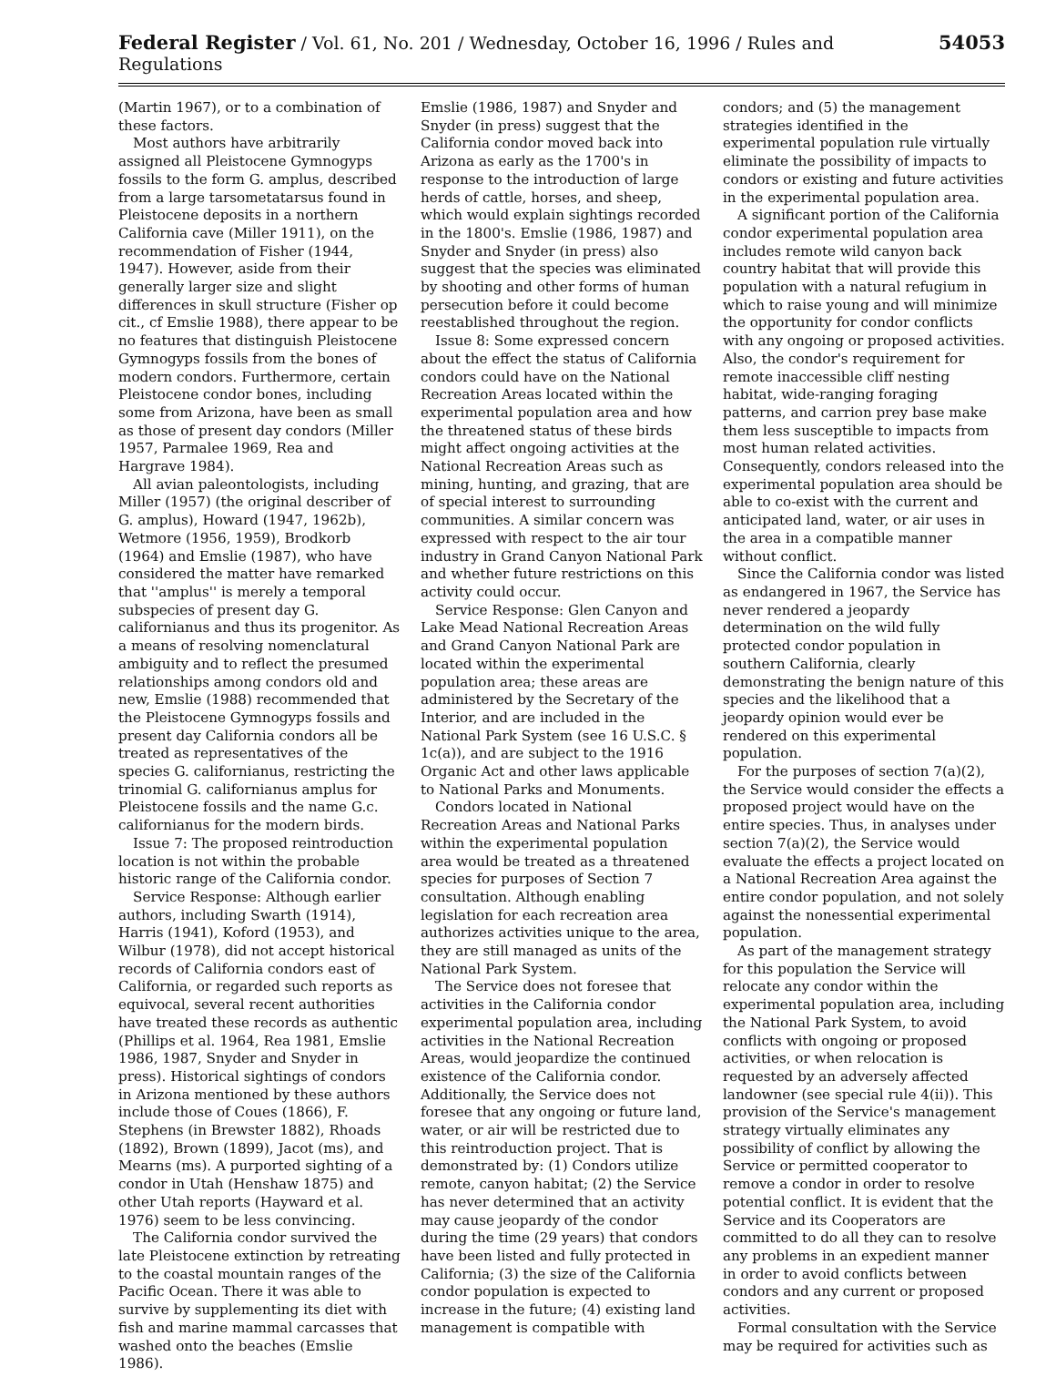Federal Register / Vol. 61, No. 201 / Wednesday, October 16, 1996 / Rules and Regulations 54053
(Martin 1967), or to a combination of these factors.
Most authors have arbitrarily assigned all Pleistocene Gymnogyps fossils to the form G. amplus, described from a large tarsometatarsus found in Pleistocene deposits in a northern California cave (Miller 1911), on the recommendation of Fisher (1944, 1947). However, aside from their generally larger size and slight differences in skull structure (Fisher op cit., cf Emslie 1988), there appear to be no features that distinguish Pleistocene Gymnogyps fossils from the bones of modern condors. Furthermore, certain Pleistocene condor bones, including some from Arizona, have been as small as those of present day condors (Miller 1957, Parmalee 1969, Rea and Hargrave 1984).
All avian paleontologists, including Miller (1957) (the original describer of G. amplus), Howard (1947, 1962b), Wetmore (1956, 1959), Brodkorb (1964) and Emslie (1987), who have considered the matter have remarked that ''amplus'' is merely a temporal subspecies of present day G. californianus and thus its progenitor. As a means of resolving nomenclatural ambiguity and to reflect the presumed relationships among condors old and new, Emslie (1988) recommended that the Pleistocene Gymnogyps fossils and present day California condors all be treated as representatives of the species G. californianus, restricting the trinomial G. californianus amplus for Pleistocene fossils and the name G.c. californianus for the modern birds.
Issue 7: The proposed reintroduction location is not within the probable historic range of the California condor.
Service Response: Although earlier authors, including Swarth (1914), Harris (1941), Koford (1953), and Wilbur (1978), did not accept historical records of California condors east of California, or regarded such reports as equivocal, several recent authorities have treated these records as authentic (Phillips et al. 1964, Rea 1981, Emslie 1986, 1987, Snyder and Snyder in press). Historical sightings of condors in Arizona mentioned by these authors include those of Coues (1866), F. Stephens (in Brewster 1882), Rhoads (1892), Brown (1899), Jacot (ms), and Mearns (ms). A purported sighting of a condor in Utah (Henshaw 1875) and other Utah reports (Hayward et al. 1976) seem to be less convincing.
The California condor survived the late Pleistocene extinction by retreating to the coastal mountain ranges of the Pacific Ocean. There it was able to survive by supplementing its diet with fish and marine mammal carcasses that washed onto the beaches (Emslie 1986).
Emslie (1986, 1987) and Snyder and Snyder (in press) suggest that the California condor moved back into Arizona as early as the 1700's in response to the introduction of large herds of cattle, horses, and sheep, which would explain sightings recorded in the 1800's. Emslie (1986, 1987) and Snyder and Snyder (in press) also suggest that the species was eliminated by shooting and other forms of human persecution before it could become reestablished throughout the region.
Issue 8: Some expressed concern about the effect the status of California condors could have on the National Recreation Areas located within the experimental population area and how the threatened status of these birds might affect ongoing activities at the National Recreation Areas such as mining, hunting, and grazing, that are of special interest to surrounding communities. A similar concern was expressed with respect to the air tour industry in Grand Canyon National Park and whether future restrictions on this activity could occur.
Service Response: Glen Canyon and Lake Mead National Recreation Areas and Grand Canyon National Park are located within the experimental population area; these areas are administered by the Secretary of the Interior, and are included in the National Park System (see 16 U.S.C. § 1c(a)), and are subject to the 1916 Organic Act and other laws applicable to National Parks and Monuments.
Condors located in National Recreation Areas and National Parks within the experimental population area would be treated as a threatened species for purposes of Section 7 consultation. Although enabling legislation for each recreation area authorizes activities unique to the area, they are still managed as units of the National Park System.
The Service does not foresee that activities in the California condor experimental population area, including activities in the National Recreation Areas, would jeopardize the continued existence of the California condor. Additionally, the Service does not foresee that any ongoing or future land, water, or air will be restricted due to this reintroduction project. That is demonstrated by: (1) Condors utilize remote, canyon habitat; (2) the Service has never determined that an activity may cause jeopardy of the condor during the time (29 years) that condors have been listed and fully protected in California; (3) the size of the California condor population is expected to increase in the future; (4) existing land management is compatible with
condors; and (5) the management strategies identified in the experimental population rule virtually eliminate the possibility of impacts to condors or existing and future activities in the experimental population area.
A significant portion of the California condor experimental population area includes remote wild canyon back country habitat that will provide this population with a natural refugium in which to raise young and will minimize the opportunity for condor conflicts with any ongoing or proposed activities. Also, the condor's requirement for remote inaccessible cliff nesting habitat, wide-ranging foraging patterns, and carrion prey base make them less susceptible to impacts from most human related activities. Consequently, condors released into the experimental population area should be able to co-exist with the current and anticipated land, water, or air uses in the area in a compatible manner without conflict.
Since the California condor was listed as endangered in 1967, the Service has never rendered a jeopardy determination on the wild fully protected condor population in southern California, clearly demonstrating the benign nature of this species and the likelihood that a jeopardy opinion would ever be rendered on this experimental population.
For the purposes of section 7(a)(2), the Service would consider the effects a proposed project would have on the entire species. Thus, in analyses under section 7(a)(2), the Service would evaluate the effects a project located on a National Recreation Area against the entire condor population, and not solely against the nonessential experimental population.
As part of the management strategy for this population the Service will relocate any condor within the experimental population area, including the National Park System, to avoid conflicts with ongoing or proposed activities, or when relocation is requested by an adversely affected landowner (see special rule 4(ii)). This provision of the Service's management strategy virtually eliminates any possibility of conflict by allowing the Service or permitted cooperator to remove a condor in order to resolve potential conflict. It is evident that the Service and its Cooperators are committed to do all they can to resolve any problems in an expedient manner in order to avoid conflicts between condors and any current or proposed activities.
Formal consultation with the Service may be required for activities such as